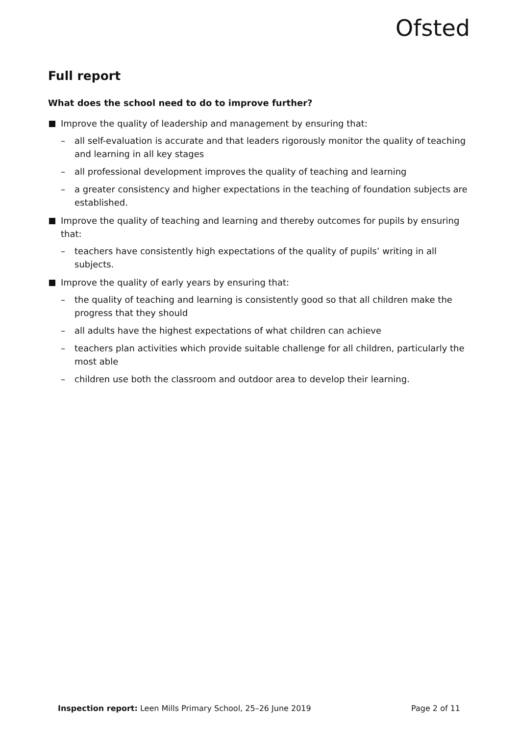Ofsted
Full report
What does the school need to do to improve further?
Improve the quality of leadership and management by ensuring that:
– all self-evaluation is accurate and that leaders rigorously monitor the quality of teaching and learning in all key stages
– all professional development improves the quality of teaching and learning
– a greater consistency and higher expectations in the teaching of foundation subjects are established.
Improve the quality of teaching and learning and thereby outcomes for pupils by ensuring that:
– teachers have consistently high expectations of the quality of pupils’ writing in all subjects.
Improve the quality of early years by ensuring that:
– the quality of teaching and learning is consistently good so that all children make the progress that they should
– all adults have the highest expectations of what children can achieve
– teachers plan activities which provide suitable challenge for all children, particularly the most able
– children use both the classroom and outdoor area to develop their learning.
Inspection report: Leen Mills Primary School, 25–26 June 2019 Page 2 of 11